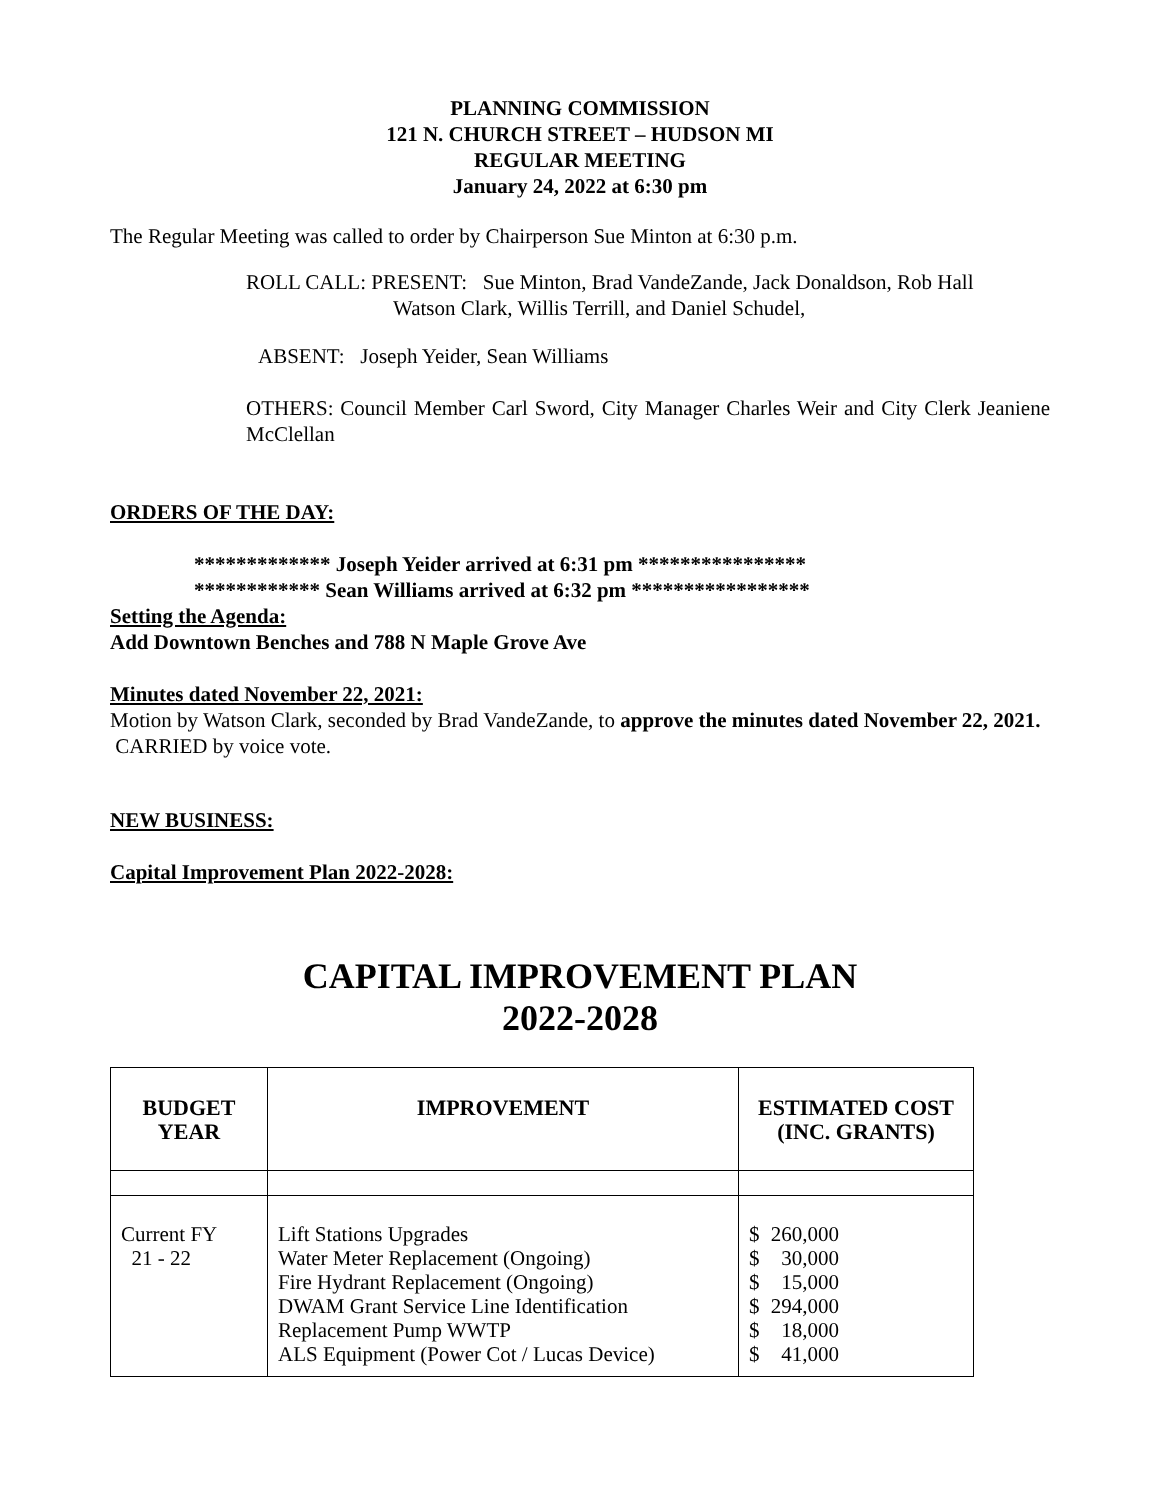PLANNING COMMISSION
121 N. CHURCH STREET – HUDSON MI
REGULAR MEETING
January 24, 2022 at 6:30 pm
The Regular Meeting was called to order by Chairperson Sue Minton at 6:30 p.m.
ROLL CALL: PRESENT: Sue Minton, Brad VandeZande, Jack Donaldson, Rob Hall
Watson Clark, Willis Terrill, and Daniel Schudel,
ABSENT: Joseph Yeider, Sean Williams
OTHERS: Council Member Carl Sword, City Manager Charles Weir and City Clerk Jeaniene McClellan
ORDERS OF THE DAY:
************* Joseph Yeider arrived at 6:31 pm ****************
************ Sean Williams arrived at 6:32 pm *****************
Setting the Agenda:
Add Downtown Benches and 788 N Maple Grove Ave
Minutes dated November 22, 2021:
Motion by Watson Clark, seconded by Brad VandeZande, to approve the minutes dated November 22, 2021. CARRIED by voice vote.
NEW BUSINESS:
Capital Improvement Plan 2022-2028:
CAPITAL IMPROVEMENT PLAN
2022-2028
| BUDGET YEAR | IMPROVEMENT | ESTIMATED COST (INC. GRANTS) |
| --- | --- | --- |
| Current FY 21 - 22 | Lift Stations Upgrades Water Meter Replacement (Ongoing) Fire Hydrant Replacement (Ongoing) DWAM Grant Service Line Identification Replacement Pump WWTP ALS Equipment (Power Cot / Lucas Device) | $ 260,000 $ 30,000 $ 15,000 $ 294,000 $ 18,000 $ 41,000 |